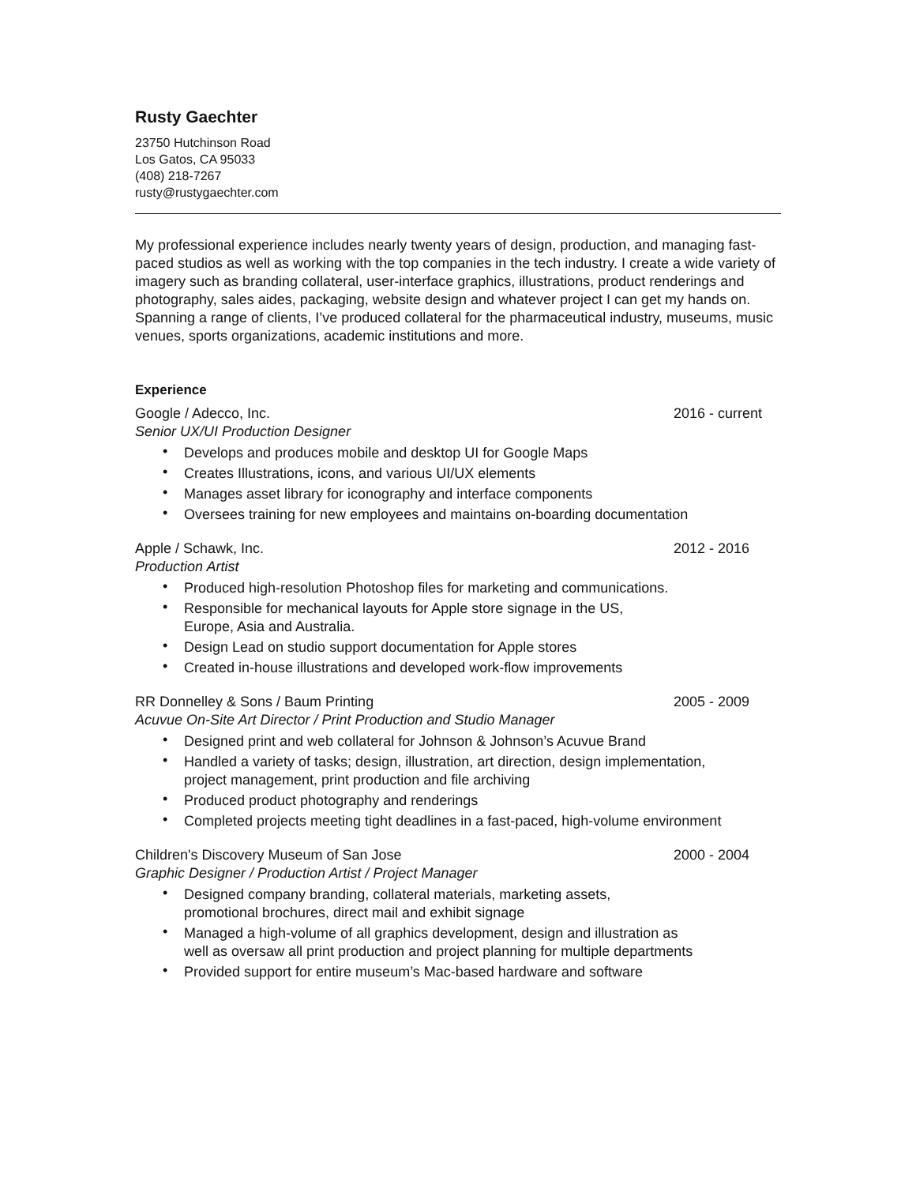Rusty Gaechter
23750 Hutchinson Road
Los Gatos, CA 95033
(408) 218-7267
rusty@rustygaechter.com
My professional experience includes nearly twenty years of design, production, and managing fast-paced studios as well as working with the top companies in the tech industry. I create a wide variety of imagery such as branding collateral, user-interface graphics, illustrations, product renderings and photography, sales aides, packaging, website design and whatever project I can get my hands on. Spanning a range of clients, I’ve produced collateral for the pharmaceutical industry, museums, music venues, sports organizations, academic institutions and more.
Experience
Google / Adecco, Inc. 2016 - current
Senior UX/UI Production Designer
• Develops and produces mobile and desktop UI for Google Maps
• Creates Illustrations, icons, and various UI/UX elements
• Manages asset library for iconography and interface components
• Oversees training for new employees and maintains on-boarding documentation
Apple / Schawk, Inc. 2012 - 2016
Production Artist
• Produced high-resolution Photoshop files for marketing and communications.
• Responsible for mechanical layouts for Apple store signage in the US,
Europe, Asia and Australia.
• Design Lead on studio support documentation for Apple stores
• Created in-house illustrations and developed work-flow improvements
RR Donnelley & Sons / Baum Printing 2005 - 2009
Acuvue On-Site Art Director / Print Production and Studio Manager
• Designed print and web collateral for Johnson & Johnson’s Acuvue Brand
• Handled a variety of tasks; design, illustration, art direction, design implementation,
project management, print production and file archiving
• Produced product photography and renderings
• Completed projects meeting tight deadlines in a fast-paced, high-volume environment
Children's Discovery Museum of San Jose 2000 - 2004
Graphic Designer / Production Artist / Project Manager
• Designed company branding, collateral materials, marketing assets,
promotional brochures, direct mail and exhibit signage
• Managed a high-volume of all graphics development, design and illustration as
well as oversaw all print production and project planning for multiple departments
• Provided support for entire museum’s Mac-based hardware and software